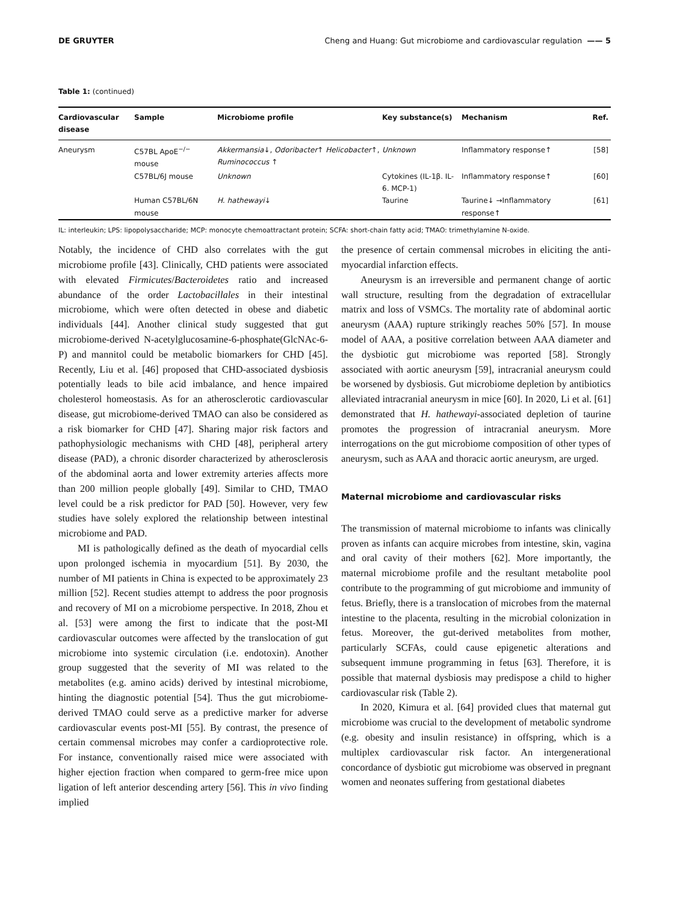DE GRUYTER Cheng and Huang: Gut microbiome and cardiovascular regulation —— 5
Table 1: (continued)
| Cardiovascular disease | Sample | Microbiome profile | Key substance(s) | Mechanism | Ref. |
| --- | --- | --- | --- | --- | --- |
| Aneurysm | C57BL ApoE<sup>−/−</sup> mouse | Akkermansia ↓, Odoribacter ↑ Helicobacter ↑, Ruminococcus ↑ | Unknown | Inflammatory response↑ | [58] |
| | C57BL/6J mouse | Unknown | Cytokines (IL-1β. IL-6. MCP-1) | Inflammatory response↑ | [60] |
| | Human C57BL/6N mouse | H. hathewayi ↓ | Taurine | Taurine↓ →Inflammatory response↑ | [61] |
IL: interleukin; LPS: lipopolysaccharide; MCP: monocyte chemoattractant protein; SCFA: short-chain fatty acid; TMAO: trimethylamine N-oxide.
Notably, the incidence of CHD also correlates with the gut microbiome profile [43]. Clinically, CHD patients were associated with elevated Firmicutes/Bacteroidetes ratio and increased abundance of the order Lactobacillales in their intestinal microbiome, which were often detected in obese and diabetic individuals [44]. Another clinical study suggested that gut microbiome-derived N-acetylglucosamine-6-phosphate(GlcNAc-6-P) and mannitol could be metabolic biomarkers for CHD [45]. Recently, Liu et al. [46] proposed that CHD-associated dysbiosis potentially leads to bile acid imbalance, and hence impaired cholesterol homeostasis. As for an atherosclerotic cardiovascular disease, gut microbiome-derived TMAO can also be considered as a risk biomarker for CHD [47]. Sharing major risk factors and pathophysiologic mechanisms with CHD [48], peripheral artery disease (PAD), a chronic disorder characterized by atherosclerosis of the abdominal aorta and lower extremity arteries affects more than 200 million people globally [49]. Similar to CHD, TMAO level could be a risk predictor for PAD [50]. However, very few studies have solely explored the relationship between intestinal microbiome and PAD.
MI is pathologically defined as the death of myocardial cells upon prolonged ischemia in myocardium [51]. By 2030, the number of MI patients in China is expected to be approximately 23 million [52]. Recent studies attempt to address the poor prognosis and recovery of MI on a microbiome perspective. In 2018, Zhou et al. [53] were among the first to indicate that the post-MI cardiovascular outcomes were affected by the translocation of gut microbiome into systemic circulation (i.e. endotoxin). Another group suggested that the severity of MI was related to the metabolites (e.g. amino acids) derived by intestinal microbiome, hinting the diagnostic potential [54]. Thus the gut microbiome-derived TMAO could serve as a predictive marker for adverse cardiovascular events post-MI [55]. By contrast, the presence of certain commensal microbes may confer a cardioprotective role. For instance, conventionally raised mice were associated with higher ejection fraction when compared to germ-free mice upon ligation of left anterior descending artery [56]. This in vivo finding implied
the presence of certain commensal microbes in eliciting the anti-myocardial infarction effects.
Aneurysm is an irreversible and permanent change of aortic wall structure, resulting from the degradation of extracellular matrix and loss of VSMCs. The mortality rate of abdominal aortic aneurysm (AAA) rupture strikingly reaches 50% [57]. In mouse model of AAA, a positive correlation between AAA diameter and the dysbiotic gut microbiome was reported [58]. Strongly associated with aortic aneurysm [59], intracranial aneurysm could be worsened by dysbiosis. Gut microbiome depletion by antibiotics alleviated intracranial aneurysm in mice [60]. In 2020, Li et al. [61] demonstrated that H. hathewayi-associated depletion of taurine promotes the progression of intracranial aneurysm. More interrogations on the gut microbiome composition of other types of aneurysm, such as AAA and thoracic aortic aneurysm, are urged.
Maternal microbiome and cardiovascular risks
The transmission of maternal microbiome to infants was clinically proven as infants can acquire microbes from intestine, skin, vagina and oral cavity of their mothers [62]. More importantly, the maternal microbiome profile and the resultant metabolite pool contribute to the programming of gut microbiome and immunity of fetus. Briefly, there is a translocation of microbes from the maternal intestine to the placenta, resulting in the microbial colonization in fetus. Moreover, the gut-derived metabolites from mother, particularly SCFAs, could cause epigenetic alterations and subsequent immune programming in fetus [63]. Therefore, it is possible that maternal dysbiosis may predispose a child to higher cardiovascular risk (Table 2).
In 2020, Kimura et al. [64] provided clues that maternal gut microbiome was crucial to the development of metabolic syndrome (e.g. obesity and insulin resistance) in offspring, which is a multiplex cardiovascular risk factor. An intergenerational concordance of dysbiotic gut microbiome was observed in pregnant women and neonates suffering from gestational diabetes